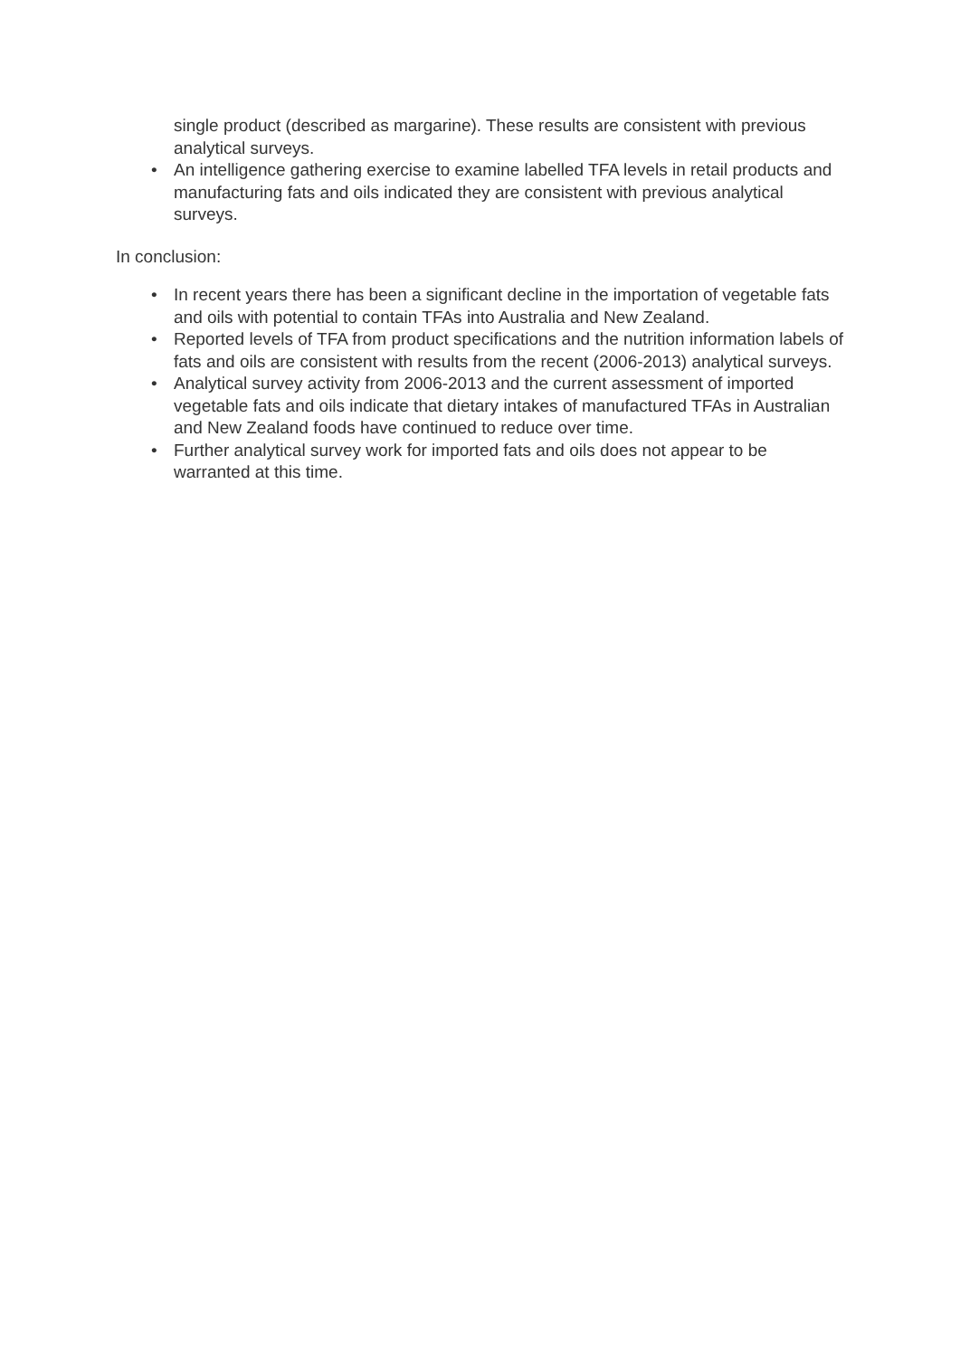single product (described as margarine). These results are consistent with previous analytical surveys.
• An intelligence gathering exercise to examine labelled TFA levels in retail products and manufacturing fats and oils indicated they are consistent with previous analytical surveys.
In conclusion:
• In recent years there has been a significant decline in the importation of vegetable fats and oils with potential to contain TFAs into Australia and New Zealand.
• Reported levels of TFA from product specifications and the nutrition information labels of fats and oils are consistent with results from the recent (2006-2013) analytical surveys.
• Analytical survey activity from 2006-2013 and the current assessment of imported vegetable fats and oils indicate that dietary intakes of manufactured TFAs in Australian and New Zealand foods have continued to reduce over time.
• Further analytical survey work for imported fats and oils does not appear to be warranted at this time.